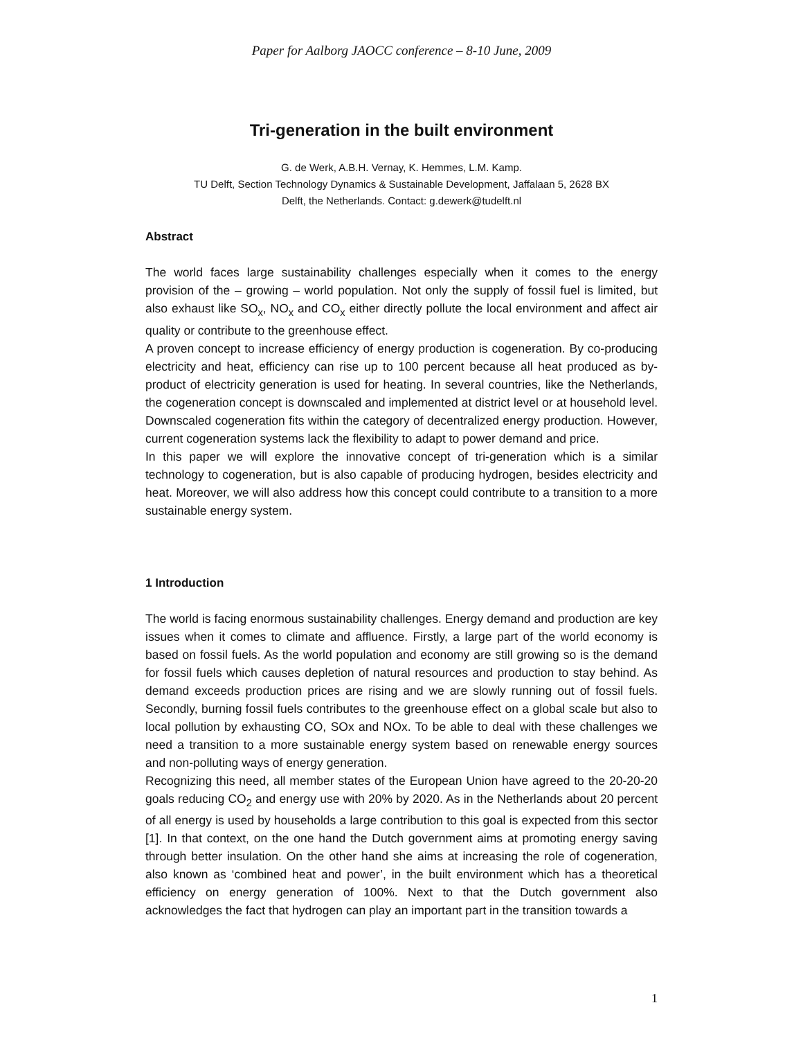Paper for Aalborg JAOCC conference – 8-10 June, 2009
Tri-generation in the built environment
G. de Werk, A.B.H. Vernay, K. Hemmes, L.M. Kamp.
TU Delft, Section Technology Dynamics & Sustainable Development, Jaffalaan 5, 2628 BX
Delft, the Netherlands. Contact: g.dewerk@tudelft.nl
Abstract
The world faces large sustainability challenges especially when it comes to the energy provision of the – growing – world population. Not only the supply of fossil fuel is limited, but also exhaust like SO<sub>x</sub>, NO<sub>x</sub> and CO<sub>x</sub> either directly pollute the local environment and affect air quality or contribute to the greenhouse effect.
A proven concept to increase efficiency of energy production is cogeneration. By co-producing electricity and heat, efficiency can rise up to 100 percent because all heat produced as by-product of electricity generation is used for heating. In several countries, like the Netherlands, the cogeneration concept is downscaled and implemented at district level or at household level. Downscaled cogeneration fits within the category of decentralized energy production. However, current cogeneration systems lack the flexibility to adapt to power demand and price.
In this paper we will explore the innovative concept of tri-generation which is a similar technology to cogeneration, but is also capable of producing hydrogen, besides electricity and heat. Moreover, we will also address how this concept could contribute to a transition to a more sustainable energy system.
1 Introduction
The world is facing enormous sustainability challenges. Energy demand and production are key issues when it comes to climate and affluence. Firstly, a large part of the world economy is based on fossil fuels. As the world population and economy are still growing so is the demand for fossil fuels which causes depletion of natural resources and production to stay behind. As demand exceeds production prices are rising and we are slowly running out of fossil fuels. Secondly, burning fossil fuels contributes to the greenhouse effect on a global scale but also to local pollution by exhausting CO, SOx and NOx. To be able to deal with these challenges we need a transition to a more sustainable energy system based on renewable energy sources and non-polluting ways of energy generation.
Recognizing this need, all member states of the European Union have agreed to the 20-20-20 goals reducing CO<sub>2</sub> and energy use with 20% by 2020. As in the Netherlands about 20 percent of all energy is used by households a large contribution to this goal is expected from this sector [1]. In that context, on the one hand the Dutch government aims at promoting energy saving through better insulation. On the other hand she aims at increasing the role of cogeneration, also known as ‘combined heat and power’, in the built environment which has a theoretical efficiency on energy generation of 100%. Next to that the Dutch government also acknowledges the fact that hydrogen can play an important part in the transition towards a
1